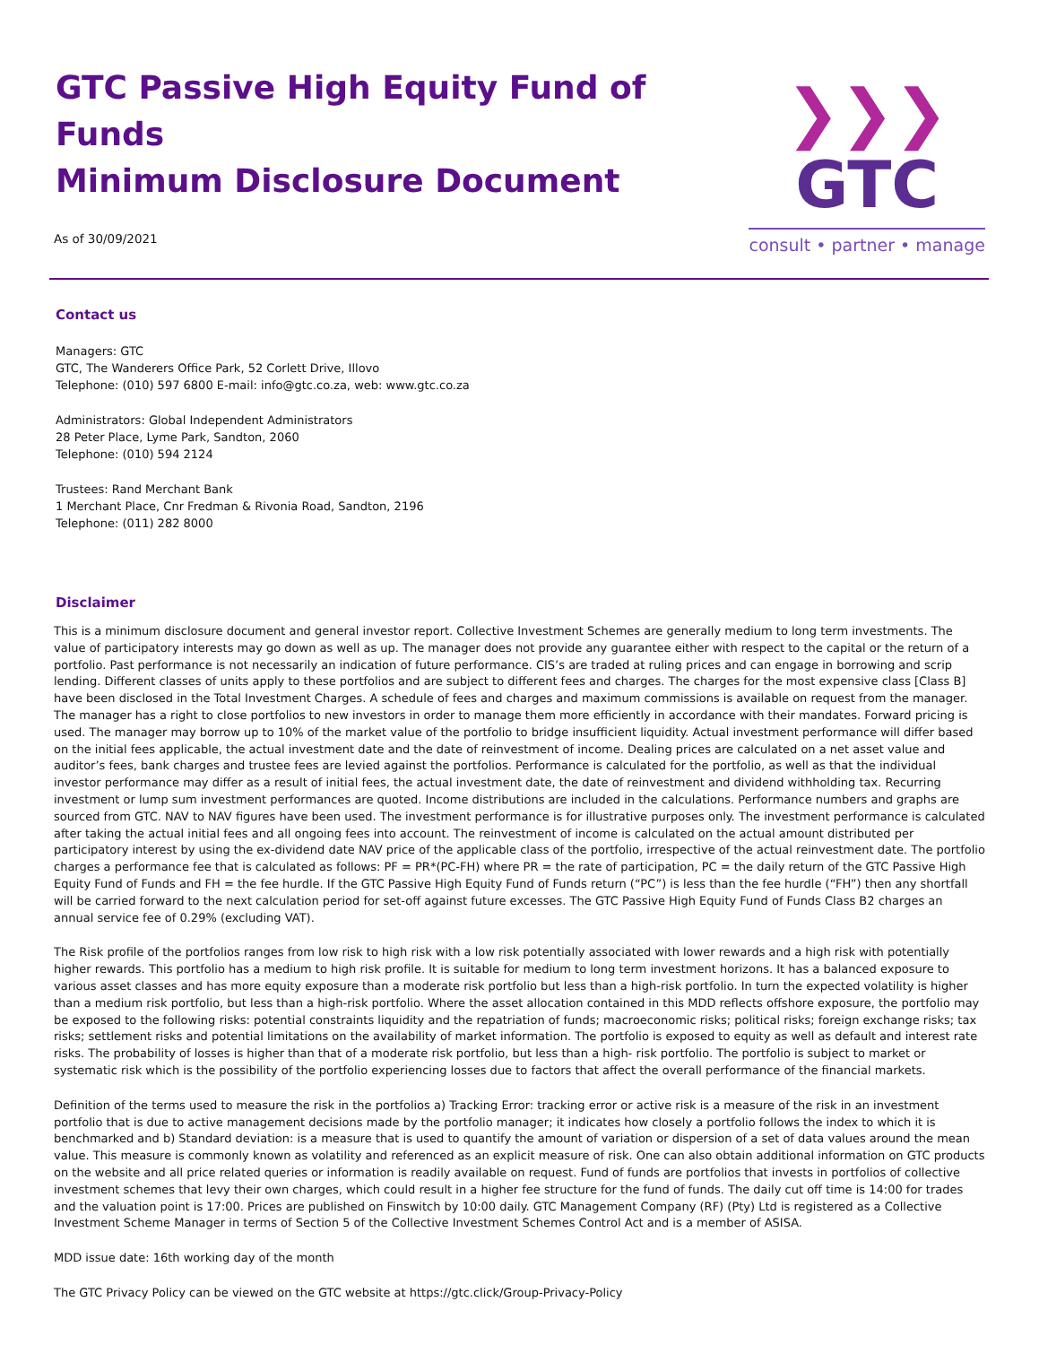GTC Passive High Equity Fund of Funds
Minimum Disclosure Document
As of 30/09/2021
❯❯❯ GTC
consult • partner • manage
Contact us
Managers: GTC
GTC, The Wanderers Office Park, 52 Corlett Drive, Illovo
Telephone: (010) 597 6800 E-mail: info@gtc.co.za, web: www.gtc.co.za
Administrators: Global Independent Administrators
28 Peter Place, Lyme Park, Sandton, 2060
Telephone: (010) 594 2124
Trustees: Rand Merchant Bank
1 Merchant Place, Cnr Fredman & Rivonia Road, Sandton, 2196
Telephone: (011) 282 8000
Disclaimer
This is a minimum disclosure document and general investor report. Collective Investment Schemes are generally medium to long term investments. The value of participatory interests may go down as well as up. The manager does not provide any guarantee either with respect to the capital or the return of a portfolio. Past performance is not necessarily an indication of future performance. CIS’s are traded at ruling prices and can engage in borrowing and scrip lending. Different classes of units apply to these portfolios and are subject to different fees and charges. The charges for the most expensive class [Class B] have been disclosed in the Total Investment Charges. A schedule of fees and charges and maximum commissions is available on request from the manager. The manager has a right to close portfolios to new investors in order to manage them more efficiently in accordance with their mandates. Forward pricing is used. The manager may borrow up to 10% of the market value of the portfolio to bridge insufficient liquidity. Actual investment performance will differ based on the initial fees applicable, the actual investment date and the date of reinvestment of income. Dealing prices are calculated on a net asset value and auditor’s fees, bank charges and trustee fees are levied against the portfolios. Performance is calculated for the portfolio, as well as that the individual investor performance may differ as a result of initial fees, the actual investment date, the date of reinvestment and dividend withholding tax. Recurring investment or lump sum investment performances are quoted. Income distributions are included in the calculations. Performance numbers and graphs are sourced from GTC. NAV to NAV figures have been used. The investment performance is for illustrative purposes only. The investment performance is calculated after taking the actual initial fees and all ongoing fees into account. The reinvestment of income is calculated on the actual amount distributed per participatory interest by using the ex-dividend date NAV price of the applicable class of the portfolio, irrespective of the actual reinvestment date. The portfolio charges a performance fee that is calculated as follows: PF = PR*(PC-FH) where PR = the rate of participation, PC = the daily return of the GTC Passive High Equity Fund of Funds and FH = the fee hurdle. If the GTC Passive High Equity Fund of Funds return (“PC”) is less than the fee hurdle (“FH”) then any shortfall will be carried forward to the next calculation period for set-off against future excesses. The GTC Passive High Equity Fund of Funds Class B2 charges an annual service fee of 0.29% (excluding VAT).
The Risk profile of the portfolios ranges from low risk to high risk with a low risk potentially associated with lower rewards and a high risk with potentially higher rewards. This portfolio has a medium to high risk profile. It is suitable for medium to long term investment horizons. It has a balanced exposure to various asset classes and has more equity exposure than a moderate risk portfolio but less than a high-risk portfolio. In turn the expected volatility is higher than a medium risk portfolio, but less than a high-risk portfolio. Where the asset allocation contained in this MDD reflects offshore exposure, the portfolio may be exposed to the following risks: potential constraints liquidity and the repatriation of funds; macroeconomic risks; political risks; foreign exchange risks; tax risks; settlement risks and potential limitations on the availability of market information. The portfolio is exposed to equity as well as default and interest rate risks. The probability of losses is higher than that of a moderate risk portfolio, but less than a high- risk portfolio. The portfolio is subject to market or systematic risk which is the possibility of the portfolio experiencing losses due to factors that affect the overall performance of the financial markets.
Definition of the terms used to measure the risk in the portfolios a) Tracking Error: tracking error or active risk is a measure of the risk in an investment portfolio that is due to active management decisions made by the portfolio manager; it indicates how closely a portfolio follows the index to which it is benchmarked and b) Standard deviation: is a measure that is used to quantify the amount of variation or dispersion of a set of data values around the mean value. This measure is commonly known as volatility and referenced as an explicit measure of risk. One can also obtain additional information on GTC products on the website and all price related queries or information is readily available on request. Fund of funds are portfolios that invests in portfolios of collective investment schemes that levy their own charges, which could result in a higher fee structure for the fund of funds. The daily cut off time is 14:00 for trades and the valuation point is 17:00. Prices are published on Finswitch by 10:00 daily. GTC Management Company (RF) (Pty) Ltd is registered as a Collective Investment Scheme Manager in terms of Section 5 of the Collective Investment Schemes Control Act and is a member of ASISA.
MDD issue date: 16th working day of the month
The GTC Privacy Policy can be viewed on the GTC website at https://gtc.click/Group-Privacy-Policy